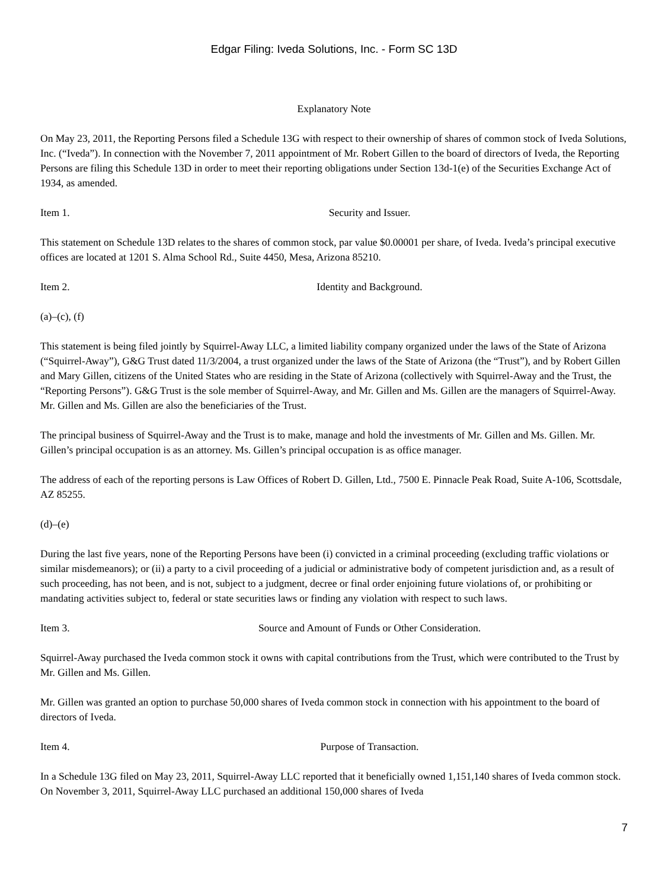Edgar Filing: Iveda Solutions, Inc. - Form SC 13D
Explanatory Note
On May 23, 2011, the Reporting Persons filed a Schedule 13G with respect to their ownership of shares of common stock of Iveda Solutions, Inc. (“Iveda”). In connection with the November 7, 2011 appointment of Mr. Robert Gillen to the board of directors of Iveda, the Reporting Persons are filing this Schedule 13D in order to meet their reporting obligations under Section 13d-1(e) of the Securities Exchange Act of 1934, as amended.
Item 1. Security and Issuer.
This statement on Schedule 13D relates to the shares of common stock, par value $0.00001 per share, of Iveda. Iveda’s principal executive offices are located at 1201 S. Alma School Rd., Suite 4450, Mesa, Arizona 85210.
Item 2. Identity and Background.
(a)–(c), (f)
This statement is being filed jointly by Squirrel-Away LLC, a limited liability company organized under the laws of the State of Arizona (“Squirrel-Away”), G&G Trust dated 11/3/2004, a trust organized under the laws of the State of Arizona (the “Trust”), and by Robert Gillen and Mary Gillen, citizens of the United States who are residing in the State of Arizona (collectively with Squirrel-Away and the Trust, the “Reporting Persons”). G&G Trust is the sole member of Squirrel-Away, and Mr. Gillen and Ms. Gillen are the managers of Squirrel-Away. Mr. Gillen and Ms. Gillen are also the beneficiaries of the Trust.
The principal business of Squirrel-Away and the Trust is to make, manage and hold the investments of Mr. Gillen and Ms. Gillen. Mr. Gillen’s principal occupation is as an attorney. Ms. Gillen’s principal occupation is as office manager.
The address of each of the reporting persons is Law Offices of Robert D. Gillen, Ltd., 7500 E. Pinnacle Peak Road, Suite A-106, Scottsdale, AZ 85255.
(d)–(e)
During the last five years, none of the Reporting Persons have been (i) convicted in a criminal proceeding (excluding traffic violations or similar misdemeanors); or (ii) a party to a civil proceeding of a judicial or administrative body of competent jurisdiction and, as a result of such proceeding, has not been, and is not, subject to a judgment, decree or final order enjoining future violations of, or prohibiting or mandating activities subject to, federal or state securities laws or finding any violation with respect to such laws.
Item 3. Source and Amount of Funds or Other Consideration.
Squirrel-Away purchased the Iveda common stock it owns with capital contributions from the Trust, which were contributed to the Trust by Mr. Gillen and Ms. Gillen.
Mr. Gillen was granted an option to purchase 50,000 shares of Iveda common stock in connection with his appointment to the board of directors of Iveda.
Item 4. Purpose of Transaction.
In a Schedule 13G filed on May 23, 2011, Squirrel-Away LLC reported that it beneficially owned 1,151,140 shares of Iveda common stock. On November 3, 2011, Squirrel-Away LLC purchased an additional 150,000 shares of Iveda
7